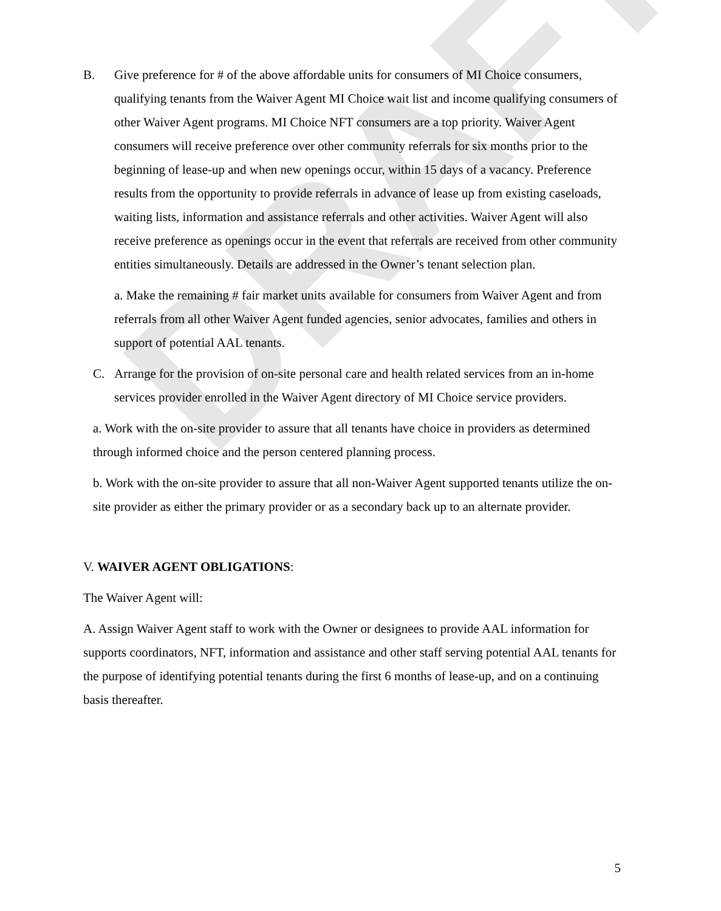DRAFT
B. Give preference for # of the above affordable units for consumers of MI Choice consumers, qualifying tenants from the Waiver Agent MI Choice wait list and income qualifying consumers of other Waiver Agent programs. MI Choice NFT consumers are a top priority. Waiver Agent consumers will receive preference over other community referrals for six months prior to the beginning of lease-up and when new openings occur, within 15 days of a vacancy. Preference results from the opportunity to provide referrals in advance of lease up from existing caseloads, waiting lists, information and assistance referrals and other activities. Waiver Agent will also receive preference as openings occur in the event that referrals are received from other community entities simultaneously. Details are addressed in the Owner’s tenant selection plan.
a. Make the remaining # fair market units available for consumers from Waiver Agent and from referrals from all other Waiver Agent funded agencies, senior advocates, families and others in support of potential AAL tenants.
C. Arrange for the provision of on-site personal care and health related services from an in-home services provider enrolled in the Waiver Agent directory of MI Choice service providers.
a. Work with the on-site provider to assure that all tenants have choice in providers as determined through informed choice and the person centered planning process.
b. Work with the on-site provider to assure that all non-Waiver Agent supported tenants utilize the on-site provider as either the primary provider or as a secondary back up to an alternate provider.
V. WAIVER AGENT OBLIGATIONS:
The Waiver Agent will:
A. Assign Waiver Agent staff to work with the Owner or designees to provide AAL information for supports coordinators, NFT, information and assistance and other staff serving potential AAL tenants for the purpose of identifying potential tenants during the first 6 months of lease-up, and on a continuing basis thereafter.
5